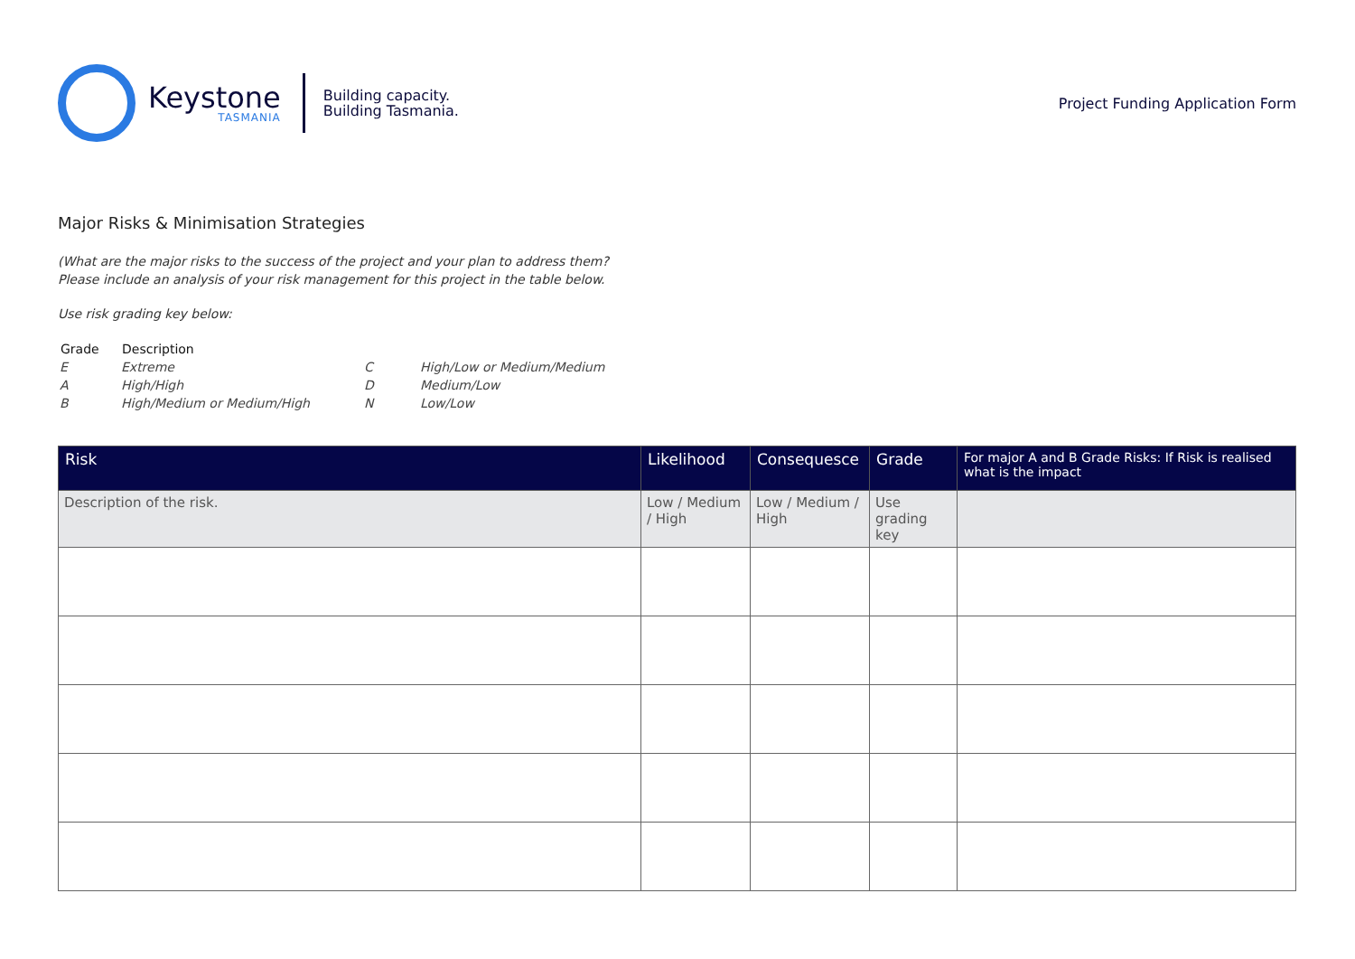Keystone
TASMANIA
Building capacity.
Building Tasmania.
Project Funding Application Form
Major Risks & Minimisation Strategies
(What are the major risks to the success of the project and your plan to address them?
Please include an analysis of your risk management for this project in the table below.
Use risk grading key below:
| Grade | Description | | |
| --- | --- | --- | --- |
| E | Extreme | C | High/Low or Medium/Medium |
| A | High/High | D | Medium/Low |
| B | High/Medium or Medium/High | N | Low/Low |
| Risk | Likelihood | Consequesce | Grade | For major A and B Grade Risks: If Risk is realised what is the impact |
| --- | --- | --- | --- | --- |
| Description of the risk. | Low / Medium / High | Low / Medium / High | Use grading key | |